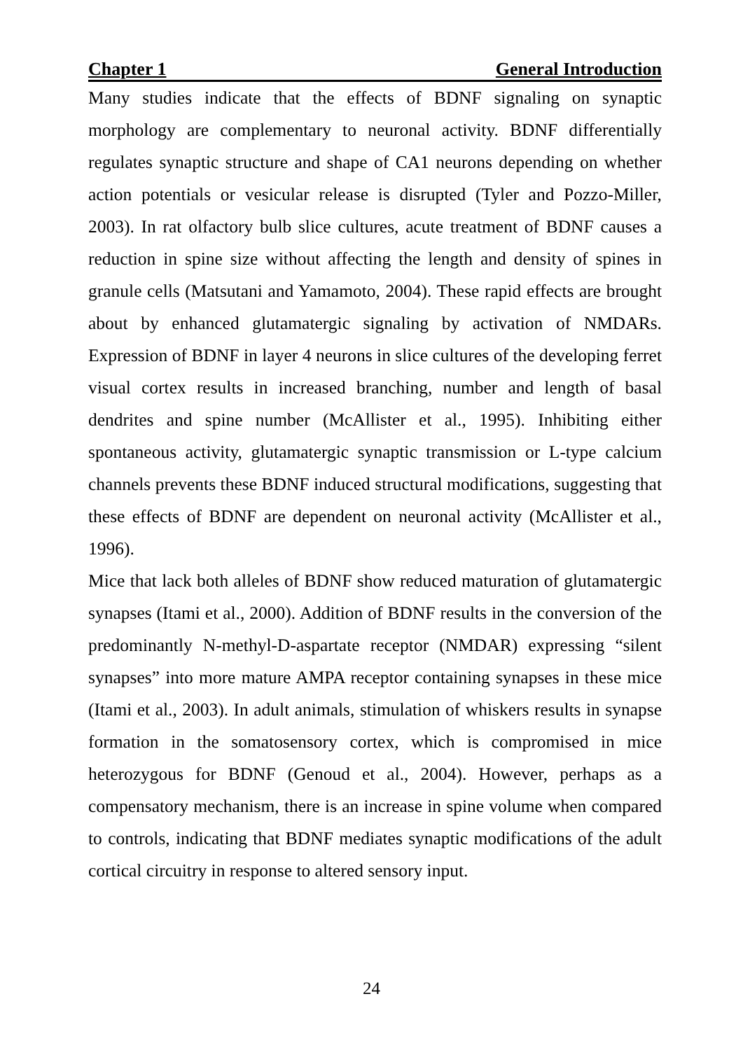Chapter 1 General Introduction
Many studies indicate that the effects of BDNF signaling on synaptic morphology are complementary to neuronal activity. BDNF differentially regulates synaptic structure and shape of CA1 neurons depending on whether action potentials or vesicular release is disrupted (Tyler and Pozzo-Miller, 2003). In rat olfactory bulb slice cultures, acute treatment of BDNF causes a reduction in spine size without affecting the length and density of spines in granule cells (Matsutani and Yamamoto, 2004). These rapid effects are brought about by enhanced glutamatergic signaling by activation of NMDARs. Expression of BDNF in layer 4 neurons in slice cultures of the developing ferret visual cortex results in increased branching, number and length of basal dendrites and spine number (McAllister et al., 1995). Inhibiting either spontaneous activity, glutamatergic synaptic transmission or L-type calcium channels prevents these BDNF induced structural modifications, suggesting that these effects of BDNF are dependent on neuronal activity (McAllister et al., 1996).
Mice that lack both alleles of BDNF show reduced maturation of glutamatergic synapses (Itami et al., 2000). Addition of BDNF results in the conversion of the predominantly N-methyl-D-aspartate receptor (NMDAR) expressing “silent synapses” into more mature AMPA receptor containing synapses in these mice (Itami et al., 2003). In adult animals, stimulation of whiskers results in synapse formation in the somatosensory cortex, which is compromised in mice heterozygous for BDNF (Genoud et al., 2004). However, perhaps as a compensatory mechanism, there is an increase in spine volume when compared to controls, indicating that BDNF mediates synaptic modifications of the adult cortical circuitry in response to altered sensory input.
24